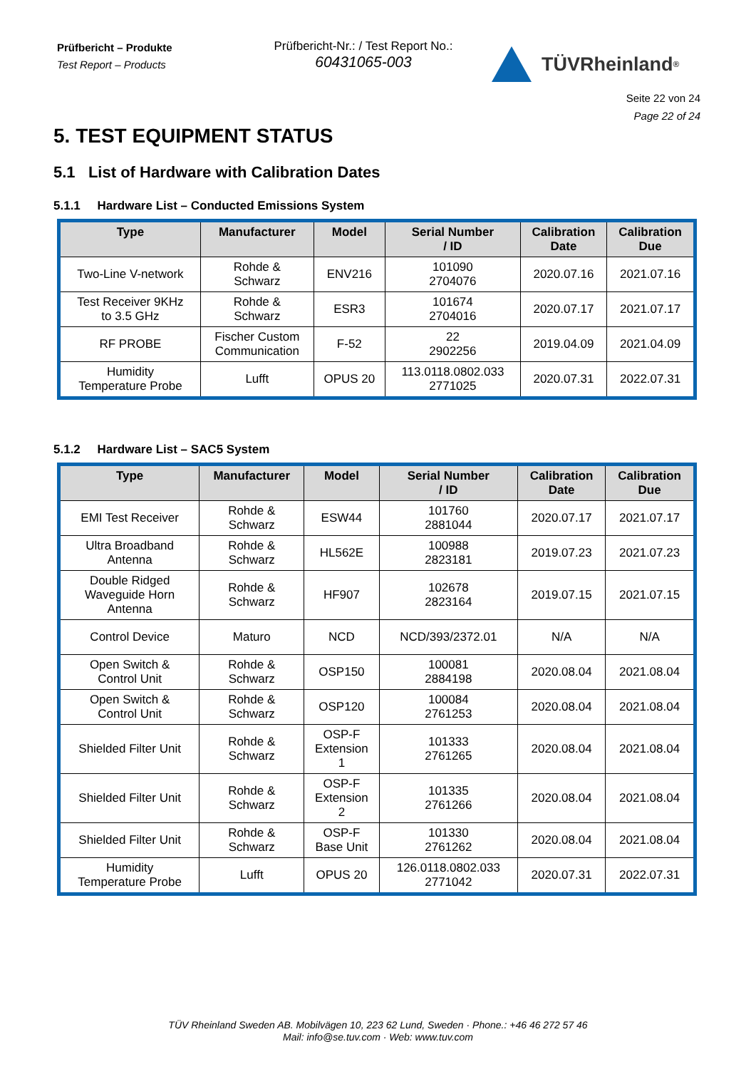Prüfbericht – Produkte
Test Report – Products
Prüfbericht-Nr.: / Test Report No.:
60431065-003
TÜVRheinland<sup>®</sup>
Seite 22 von 24
Page 22 of 24
5. TEST EQUIPMENT STATUS
5.1 List of Hardware with Calibration Dates
5.1.1 Hardware List – Conducted Emissions System
| Type | Manufacturer | Model | Serial Number / ID | Calibration Date | Calibration Due |
| --- | --- | --- | --- | --- | --- |
| Two-Line V-network | Rohde & Schwarz | ENV216 | 101090 2704076 | 2020.07.16 | 2021.07.16 |
| Test Receiver 9KHz to 3.5 GHz | Rohde & Schwarz | ESR3 | 101674 2704016 | 2020.07.17 | 2021.07.17 |
| RF PROBE | Fischer Custom Communication | F-52 | 22 2902256 | 2019.04.09 | 2021.04.09 |
| Humidity Temperature Probe | Lufft | OPUS 20 | 113.0118.0802.033 2771025 | 2020.07.31 | 2022.07.31 |
5.1.2 Hardware List – SAC5 System
| Type | Manufacturer | Model | Serial Number / ID | Calibration Date | Calibration Due |
| --- | --- | --- | --- | --- | --- |
| EMI Test Receiver | Rohde & Schwarz | ESW44 | 101760 2881044 | 2020.07.17 | 2021.07.17 |
| Ultra Broadband Antenna | Rohde & Schwarz | HL562E | 100988 2823181 | 2019.07.23 | 2021.07.23 |
| Double Ridged Waveguide Horn Antenna | Rohde & Schwarz | HF907 | 102678 2823164 | 2019.07.15 | 2021.07.15 |
| Control Device | Maturo | NCD | NCD/393/2372.01 | N/A | N/A |
| Open Switch & Control Unit | Rohde & Schwarz | OSP150 | 100081 2884198 | 2020.08.04 | 2021.08.04 |
| Open Switch & Control Unit | Rohde & Schwarz | OSP120 | 100084 2761253 | 2020.08.04 | 2021.08.04 |
| Shielded Filter Unit | Rohde & Schwarz | OSP-F Extension 1 | 101333 2761265 | 2020.08.04 | 2021.08.04 |
| Shielded Filter Unit | Rohde & Schwarz | OSP-F Extension 2 | 101335 2761266 | 2020.08.04 | 2021.08.04 |
| Shielded Filter Unit | Rohde & Schwarz | OSP-F Base Unit | 101330 2761262 | 2020.08.04 | 2021.08.04 |
| Humidity Temperature Probe | Lufft | OPUS 20 | 126.0118.0802.033 2771042 | 2020.07.31 | 2022.07.31 |
TÜV Rheinland Sweden AB. Mobilvägen 10, 223 62 Lund, Sweden · Phone.: +46 46 272 57 46
Mail: info@se.tuv.com · Web: www.tuv.com